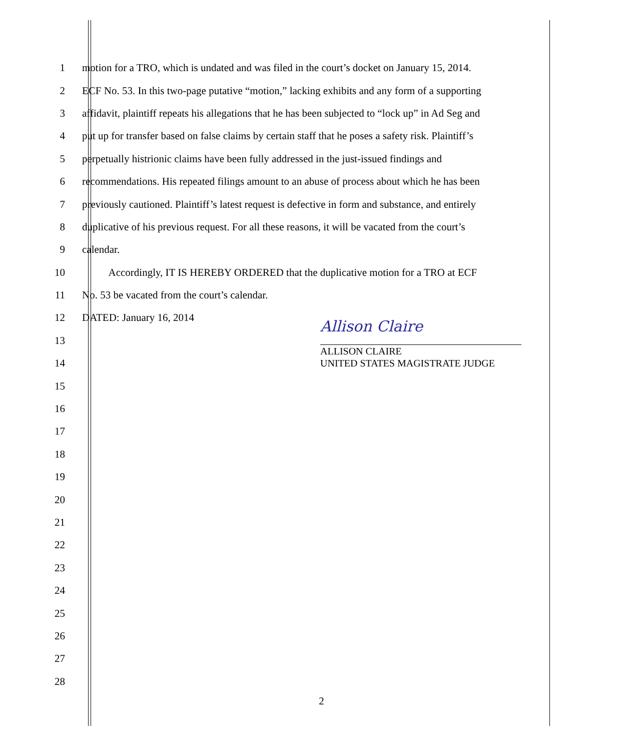1
motion for a TRO, which is undated and was filed in the court’s docket on January 15, 2014.
2
ECF No. 53. In this two-page putative “motion,” lacking exhibits and any form of a supporting
3
affidavit, plaintiff repeats his allegations that he has been subjected to “lock up” in Ad Seg and
4
put up for transfer based on false claims by certain staff that he poses a safety risk. Plaintiff’s
5
perpetually histrionic claims have been fully addressed in the just-issued findings and
6
recommendations. His repeated filings amount to an abuse of process about which he has been
7
previously cautioned. Plaintiff’s latest request is defective in form and substance, and entirely
8
duplicative of his previous request. For all these reasons, it will be vacated from the court’s
9 calendar.
10
Accordingly, IT IS HEREBY ORDERED that the duplicative motion for a TRO at ECF
11 No. 53 be vacated from the court’s calendar.
12 DATED: January 16, 2014
13
14
15
16
17
18
19
20
21
22
23
24
25
26
27
28
Allison Claire
ALLISON CLAIRE
UNITED STATES MAGISTRATE JUDGE
2